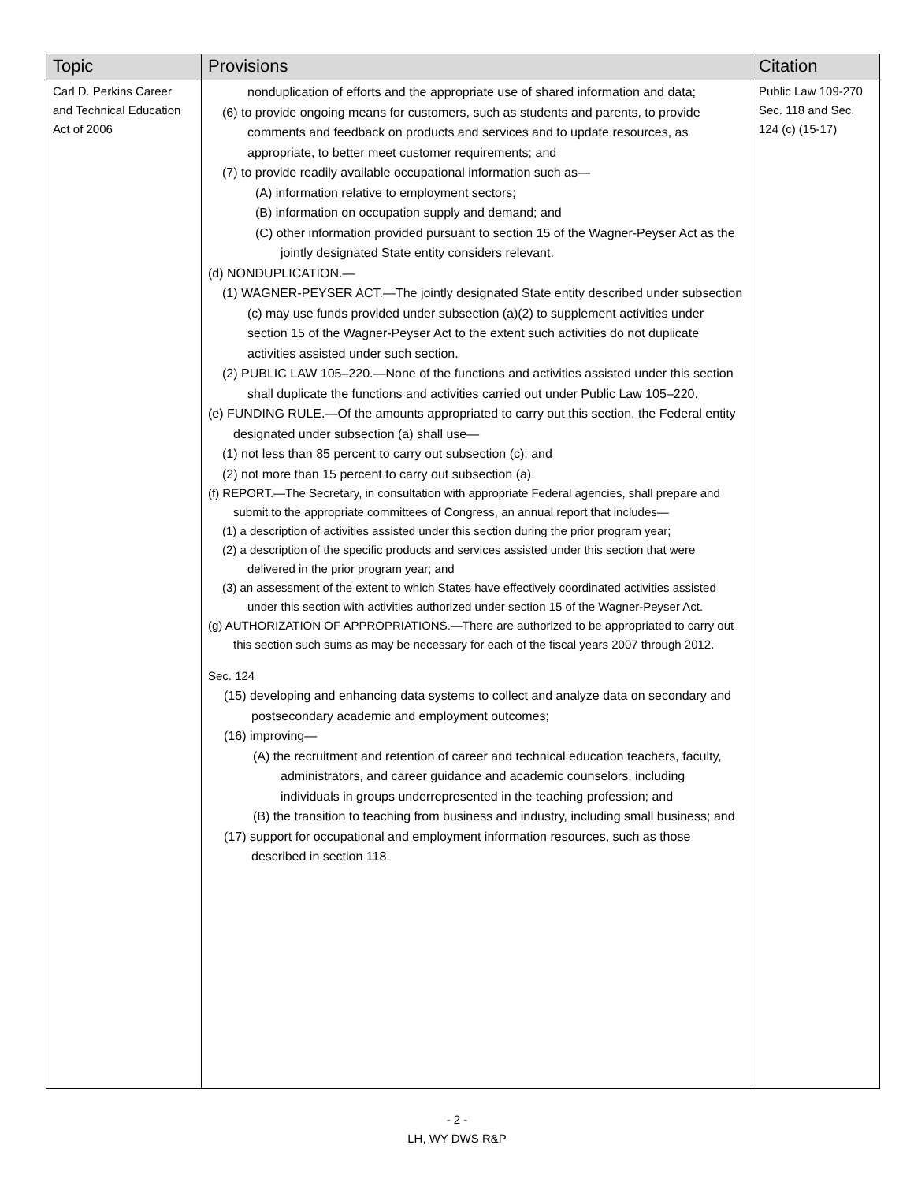| Topic | Provisions | Citation |
| --- | --- | --- |
| Carl D. Perkins Career and Technical Education Act of 2006 | nonduplication of efforts and the appropriate use of shared information and data; (6) to provide ongoing means for customers, such as students and parents, to provide comments and feedback on products and services and to update resources, as appropriate, to better meet customer requirements; and (7) to provide readily available occupational information such as— (A) information relative to employment sectors; (B) information on occupation supply and demand; and (C) other information provided pursuant to section 15 of the Wagner-Peyser Act as the jointly designated State entity considers relevant. (d) NONDUPLICATION.— (1) WAGNER-PEYSER ACT.—The jointly designated State entity described under subsection (c) may use funds provided under subsection (a)(2) to supplement activities under section 15 of the Wagner-Peyser Act to the extent such activities do not duplicate activities assisted under such section. (2) PUBLIC LAW 105–220.—None of the functions and activities assisted under this section shall duplicate the functions and activities carried out under Public Law 105–220. (e) FUNDING RULE.—Of the amounts appropriated to carry out this section, the Federal entity designated under subsection (a) shall use— (1) not less than 85 percent to carry out subsection (c); and (2) not more than 15 percent to carry out subsection (a). (f) REPORT.—The Secretary, in consultation with appropriate Federal agencies, shall prepare and submit to the appropriate committees of Congress, an annual report that includes— (1) a description of activities assisted under this section during the prior program year; (2) a description of the specific products and services assisted under this section that were delivered in the prior program year; and (3) an assessment of the extent to which States have effectively coordinated activities assisted under this section with activities authorized under section 15 of the Wagner-Peyser Act. (g) AUTHORIZATION OF APPROPRIATIONS.—There are authorized to be appropriated to carry out this section such sums as may be necessary for each of the fiscal years 2007 through 2012. Sec. 124 (15) developing and enhancing data systems to collect and analyze data on secondary and postsecondary academic and employment outcomes; (16) improving— (A) the recruitment and retention of career and technical education teachers, faculty, administrators, and career guidance and academic counselors, including individuals in groups underrepresented in the teaching profession; and (B) the transition to teaching from business and industry, including small business; and (17) support for occupational and employment information resources, such as those described in section 118. | Public Law 109-270 Sec. 118 and Sec. 124 (c) (15-17) |
- 2 -
LH, WY DWS R&P